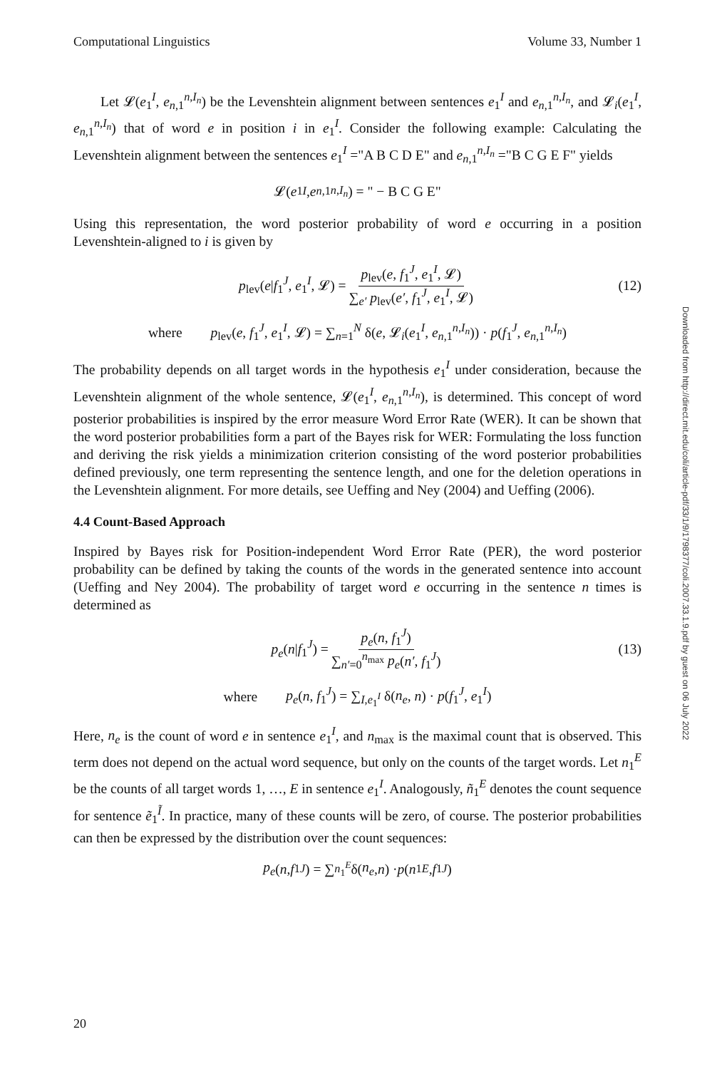Computational Linguistics Volume 33, Number 1
Let 𝓛(e<sub>1</sub><sup>I</sup>, e<sub>n,1</sub><sup>n,I<sub>n</sub></sup>) be the Levenshtein alignment between sentences e<sub>1</sub><sup>I</sup> and e<sub>n,1</sub><sup>n,I<sub>n</sub></sup>, and 𝓛<sub>i</sub>(e<sub>1</sub><sup>I</sup>, e<sub>n,1</sub><sup>n,I<sub>n</sub></sup>) that of word e in position i in e<sub>1</sub><sup>I</sup>. Consider the following example: Calculating the Levenshtein alignment between the sentences e<sub>1</sub><sup>I</sup> ="A B C D E" and e<sub>n,1</sub><sup>n,I<sub>n</sub></sup> ="B C G E F" yields
𝓛(e<sub>1</sub><sup>I</sup>, e<sub>n,1</sub><sup>n,I<sub>n</sub></sup>) = " − B C G E"
Using this representation, the word posterior probability of word e occurring in a position Levenshtein-aligned to i is given by
p<sub>lev</sub>(e|f<sub>1</sub><sup>J</sup>, e<sub>1</sub><sup>I</sup>, 𝓛) = p<sub>lev</sub>(e, f<sub>1</sub><sup>J</sup>, e<sub>1</sub><sup>I</sup>, 𝓛) ∑<sub>e′</sub> p<sub>lev</sub>(e′, f<sub>1</sub><sup>J</sup>, e<sub>1</sub><sup>I</sup>, 𝓛) (12)
where p<sub>lev</sub>(e, f<sub>1</sub><sup>J</sup>, e<sub>1</sub><sup>I</sup>, 𝓛) = ∑<sub>n=1</sub><sup>N</sup> δ(e, 𝓛<sub>i</sub>(e<sub>1</sub><sup>I</sup>, e<sub>n,1</sub><sup>n,I<sub>n</sub></sup>)) · p(f<sub>1</sub><sup>J</sup>, e<sub>n,1</sub><sup>n,I<sub>n</sub></sup>)
The probability depends on all target words in the hypothesis e<sub>1</sub><sup>I</sup> under consideration, because the Levenshtein alignment of the whole sentence, 𝓛(e<sub>1</sub><sup>I</sup>, e<sub>n,1</sub><sup>n,I<sub>n</sub></sup>), is determined. This concept of word posterior probabilities is inspired by the error measure Word Error Rate (WER). It can be shown that the word posterior probabilities form a part of the Bayes risk for WER: Formulating the loss function and deriving the risk yields a minimization criterion consisting of the word posterior probabilities defined previously, one term representing the sentence length, and one for the deletion operations in the Levenshtein alignment. For more details, see Ueffing and Ney (2004) and Ueffing (2006).
4.4 Count-Based Approach
Inspired by Bayes risk for Position-independent Word Error Rate (PER), the word posterior probability can be defined by taking the counts of the words in the generated sentence into account (Ueffing and Ney 2004). The probability of target word e occurring in the sentence n times is determined as
p<sub>e</sub>(n|f<sub>1</sub><sup>J</sup>) = p<sub>e</sub>(n, f<sub>1</sub><sup>J</sup>) ∑<sub>n′=0</sub><sup>n<sub>max</sub></sup> p<sub>e</sub>(n′, f<sub>1</sub><sup>J</sup>) (13)
where p<sub>e</sub>(n, f<sub>1</sub><sup>J</sup>) = ∑<sub>I,e<sub>1</sub><sup>I</sup></sub> δ(n<sub>e</sub>, n) · p(f<sub>1</sub><sup>J</sup>, e<sub>1</sub><sup>I</sup>)
Here, n<sub>e</sub> is the count of word e in sentence e<sub>1</sub><sup>I</sup>, and n<sub>max</sub> is the maximal count that is observed. This term does not depend on the actual word sequence, but only on the counts of the target words. Let n<sub>1</sub><sup>E</sup> be the counts of all target words 1, …, E in sentence e<sub>1</sub><sup>I</sup>. Analogously, ñ<sub>1</sub><sup>E</sup> denotes the count sequence for sentence ẽ<sub>1</sub><sup>Ĩ</sup>. In practice, many of these counts will be zero, of course. The posterior probabilities can then be expressed by the distribution over the count sequences:
p<sub>e</sub> (n, f<sub>1</sub><sup>J</sup>) = ∑<sub>n<sub>1</sub><sup>E</sup></sub> δ(n<sub>e</sub>, n) · p (n<sub>1</sub><sup>E</sup>, f<sub>1</sub><sup>J</sup>)
Downloaded from http://direct.mit.edu/coli/article-pdf/33/1/9/1798377/coli.2007.33.1.9.pdf by guest on 06 July 2022
20